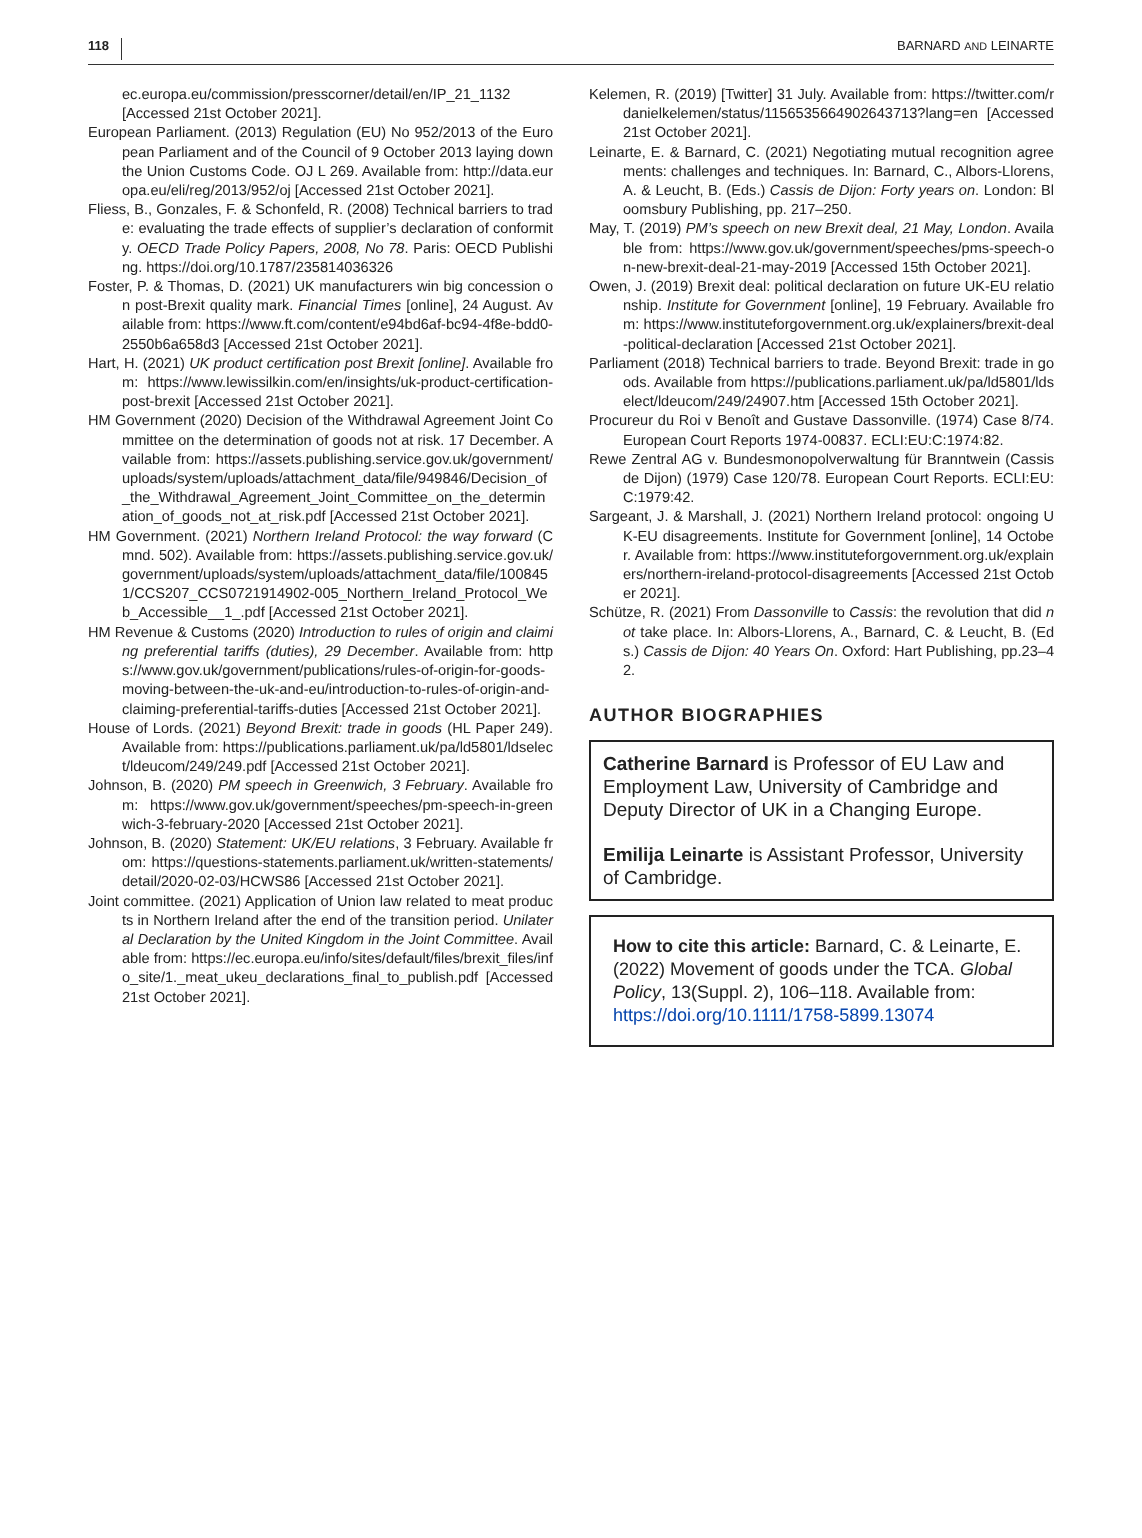118 BARNARD AND LEINARTE
ec.europa.eu/commission/presscorner/detail/en/IP_21_1132 [Accessed 21st October 2021].
European Parliament. (2013) Regulation (EU) No 952/2013 of the European Parliament and of the Council of 9 October 2013 laying down the Union Customs Code. OJ L 269. Available from: http://data.europa.eu/eli/reg/2013/952/oj [Accessed 21st October 2021].
Fliess, B., Gonzales, F. & Schonfeld, R. (2008) Technical barriers to trade: evaluating the trade effects of supplier’s declaration of conformity. OECD Trade Policy Papers, 2008, No 78. Paris: OECD Publishing. https://doi.org/10.1787/235814036326
Foster, P. & Thomas, D. (2021) UK manufacturers win big concession on post-Brexit quality mark. Financial Times [online], 24 August. Available from: https://www.ft.com/content/e94bd6af-bc94-4f8e-bdd0-2550b6a658d3 [Accessed 21st October 2021].
Hart, H. (2021) UK product certification post Brexit [online]. Available from: https://www.lewissilkin.com/en/insights/uk-product-certification-post-brexit [Accessed 21st October 2021].
HM Government (2020) Decision of the Withdrawal Agreement Joint Committee on the determination of goods not at risk. 17 December. Available from: https://assets.publishing.service.gov.uk/government/uploads/system/uploads/attachment_data/file/949846/Decision_of_the_Withdrawal_Agreement_Joint_Committee_on_the_determination_of_goods_not_at_risk.pdf [Accessed 21st October 2021].
HM Government. (2021) Northern Ireland Protocol: the way forward (Cmnd. 502). Available from: https://assets.publishing.service.gov.uk/government/uploads/system/uploads/attachment_data/file/1008451/CCS207_CCS0721914902-005_Northern_Ireland_Protocol_Web_Accessible__1_.pdf [Accessed 21st October 2021].
HM Revenue & Customs (2020) Introduction to rules of origin and claiming preferential tariffs (duties), 29 December. Available from: https://www.gov.uk/government/publications/rules-of-origin-for-goods-moving-between-the-uk-and-eu/introduction-to-rules-of-origin-and-claiming-preferential-tariffs-duties [Accessed 21st October 2021].
House of Lords. (2021) Beyond Brexit: trade in goods (HL Paper 249). Available from: https://publications.parliament.uk/pa/ld5801/ldselect/ldeucom/249/249.pdf [Accessed 21st October 2021].
Johnson, B. (2020) PM speech in Greenwich, 3 February. Available from: https://www.gov.uk/government/speeches/pm-speech-in-greenwich-3-february-2020 [Accessed 21st October 2021].
Johnson, B. (2020) Statement: UK/EU relations, 3 February. Available from: https://questions-statements.parliament.uk/written-statements/detail/2020-02-03/HCWS86 [Accessed 21st October 2021].
Joint committee. (2021) Application of Union law related to meat products in Northern Ireland after the end of the transition period. Unilateral Declaration by the United Kingdom in the Joint Committee. Available from: https://ec.europa.eu/info/sites/default/files/brexit_files/info_site/1._meat_ukeu_declarations_final_to_publish.pdf [Accessed 21st October 2021].
Kelemen, R. (2019) [Twitter] 31 July. Available from: https://twitter.com/rdanielkelemen/status/1156535664902643713?lang=en [Accessed 21st October 2021].
Leinarte, E. & Barnard, C. (2021) Negotiating mutual recognition agreements: challenges and techniques. In: Barnard, C., Albors-Llorens, A. & Leucht, B. (Eds.) Cassis de Dijon: Forty years on. London: Bloomsbury Publishing, pp. 217–250.
May, T. (2019) PM’s speech on new Brexit deal, 21 May, London. Available from: https://www.gov.uk/government/speeches/pms-speech-on-new-brexit-deal-21-may-2019 [Accessed 15th October 2021].
Owen, J. (2019) Brexit deal: political declaration on future UK-EU relationship. Institute for Government [online], 19 February. Available from: https://www.instituteforgovernment.org.uk/explainers/brexit-deal-political-declaration [Accessed 21st October 2021].
Parliament (2018) Technical barriers to trade. Beyond Brexit: trade in goods. Available from https://publications.parliament.uk/pa/ld5801/ldselect/ldeucom/249/24907.htm [Accessed 15th October 2021].
Procureur du Roi v Benoît and Gustave Dassonville. (1974) Case 8/74. European Court Reports 1974-00837. ECLI:EU:C:1974:82.
Rewe Zentral AG v. Bundesmonopolverwaltung für Branntwein (Cassis de Dijon) (1979) Case 120/78. European Court Reports. ECLI:EU:C:1979:42.
Sargeant, J. & Marshall, J. (2021) Northern Ireland protocol: ongoing UK-EU disagreements. Institute for Government [online], 14 October. Available from: https://www.instituteforgovernment.org.uk/explainers/northern-ireland-protocol-disagreements [Accessed 21st October 2021].
Schütze, R. (2021) From Dassonville to Cassis: the revolution that did not take place. In: Albors-Llorens, A., Barnard, C. & Leucht, B. (Eds.) Cassis de Dijon: 40 Years On. Oxford: Hart Publishing, pp.23–42.
AUTHOR BIOGRAPHIES
Catherine Barnard is Professor of EU Law and Employment Law, University of Cambridge and Deputy Director of UK in a Changing Europe.
Emilija Leinarte is Assistant Professor, University of Cambridge.
How to cite this article: Barnard, C. & Leinarte, E. (2022) Movement of goods under the TCA. Global Policy, 13(Suppl. 2), 106–118. Available from: https://doi.org/10.1111/1758-5899.13074